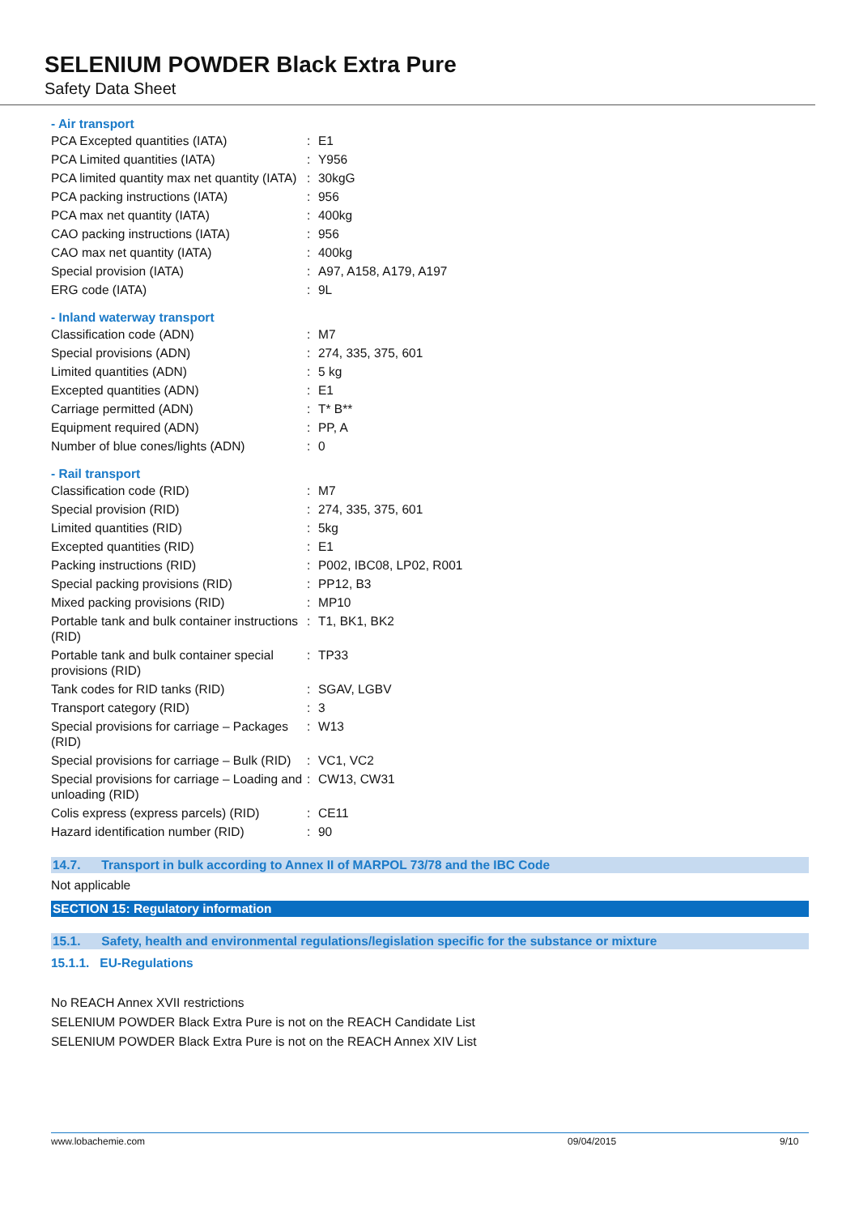SELENIUM POWDER Black Extra Pure
Safety Data Sheet
- Air transport
| PCA Excepted quantities (IATA) | : | E1 |
| PCA Limited quantities (IATA) | : | Y956 |
| PCA limited quantity max net quantity (IATA) | : | 30kgG |
| PCA packing instructions (IATA) | : | 956 |
| PCA max net quantity (IATA) | : | 400kg |
| CAO packing instructions (IATA) | : | 956 |
| CAO max net quantity (IATA) | : | 400kg |
| Special provision (IATA) | : | A97, A158, A179, A197 |
| ERG code (IATA) | : | 9L |
- Inland waterway transport
| Classification code (ADN) | : | M7 |
| Special provisions (ADN) | : | 274, 335, 375, 601 |
| Limited quantities (ADN) | : | 5 kg |
| Excepted quantities (ADN) | : | E1 |
| Carriage permitted (ADN) | : | T* B** |
| Equipment required (ADN) | : | PP, A |
| Number of blue cones/lights (ADN) | : | 0 |
- Rail transport
| Classification code (RID) | : | M7 |
| Special provision (RID) | : | 274, 335, 375, 601 |
| Limited quantities (RID) | : | 5kg |
| Excepted quantities (RID) | : | E1 |
| Packing instructions (RID) | : | P002, IBC08, LP02, R001 |
| Special packing provisions (RID) | : | PP12, B3 |
| Mixed packing provisions (RID) | : | MP10 |
| Portable tank and bulk container instructions (RID) | : | T1, BK1, BK2 |
| Portable tank and bulk container special provisions (RID) | : | TP33 |
| Tank codes for RID tanks (RID) | : | SGAV, LGBV |
| Transport category (RID) | : | 3 |
| Special provisions for carriage – Packages (RID) | : | W13 |
| Special provisions for carriage – Bulk (RID) | : | VC1, VC2 |
| Special provisions for carriage – Loading and unloading (RID) | : | CW13, CW31 |
| Colis express (express parcels) (RID) | : | CE11 |
| Hazard identification number (RID) | : | 90 |
14.7. Transport in bulk according to Annex II of MARPOL 73/78 and the IBC Code
Not applicable
SECTION 15: Regulatory information
15.1. Safety, health and environmental regulations/legislation specific for the substance or mixture
15.1.1. EU-Regulations
No REACH Annex XVII restrictions
SELENIUM POWDER Black Extra Pure is not on the REACH Candidate List
SELENIUM POWDER Black Extra Pure is not on the REACH Annex XIV List
www.lobachemie.com 09/04/2015 9/10